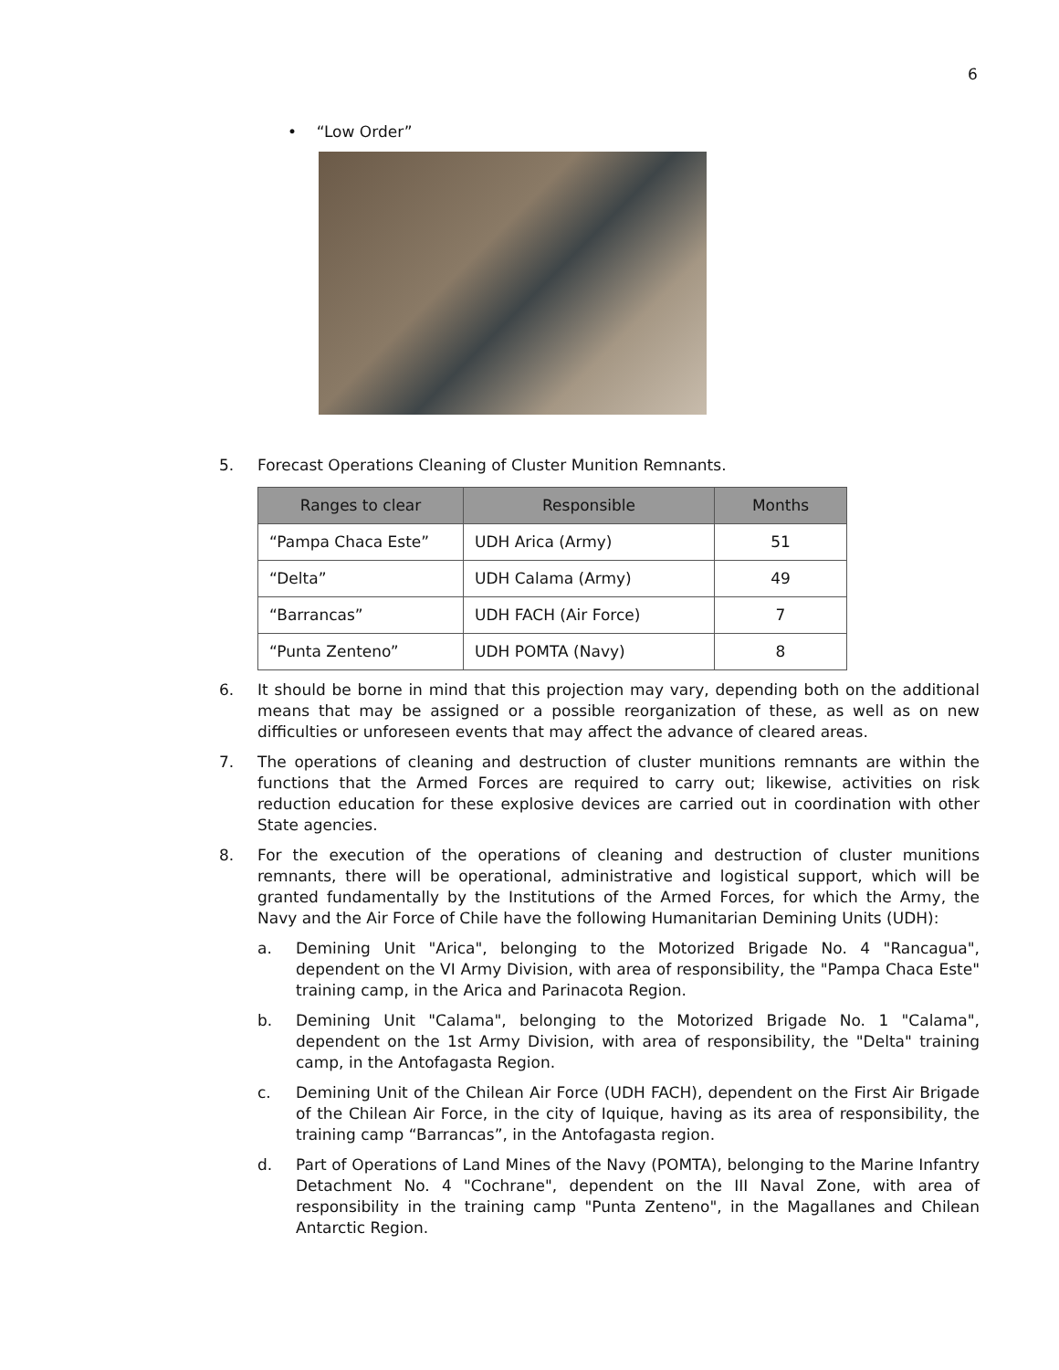6
• “Low Order”
5. Forecast Operations Cleaning of Cluster Munition Remnants.
| Ranges to clear | Responsible | Months |
| --- | --- | --- |
| “Pampa Chaca Este” | UDH Arica (Army) | 51 |
| “Delta” | UDH Calama (Army) | 49 |
| “Barrancas” | UDH FACH (Air Force) | 7 |
| “Punta Zenteno” | UDH POMTA (Navy) | 8 |
6. It should be borne in mind that this projection may vary, depending both on the additional means that may be assigned or a possible reorganization of these, as well as on new difficulties or unforeseen events that may affect the advance of cleared areas.
7. The operations of cleaning and destruction of cluster munitions remnants are within the functions that the Armed Forces are required to carry out; likewise, activities on risk reduction education for these explosive devices are carried out in coordination with other State agencies.
8. For the execution of the operations of cleaning and destruction of cluster munitions remnants, there will be operational, administrative and logistical support, which will be granted fundamentally by the Institutions of the Armed Forces, for which the Army, the Navy and the Air Force of Chile have the following Humanitarian Demining Units (UDH):
a. Demining Unit "Arica", belonging to the Motorized Brigade No. 4 "Rancagua", dependent on the VI Army Division, with area of responsibility, the "Pampa Chaca Este" training camp, in the Arica and Parinacota Region.
b. Demining Unit "Calama", belonging to the Motorized Brigade No. 1 "Calama", dependent on the 1st Army Division, with area of responsibility, the "Delta" training camp, in the Antofagasta Region.
c. Demining Unit of the Chilean Air Force (UDH FACH), dependent on the First Air Brigade of the Chilean Air Force, in the city of Iquique, having as its area of responsibility, the training camp “Barrancas”, in the Antofagasta region.
d. Part of Operations of Land Mines of the Navy (POMTA), belonging to the Marine Infantry Detachment No. 4 "Cochrane", dependent on the III Naval Zone, with area of responsibility in the training camp "Punta Zenteno", in the Magallanes and Chilean Antarctic Region.